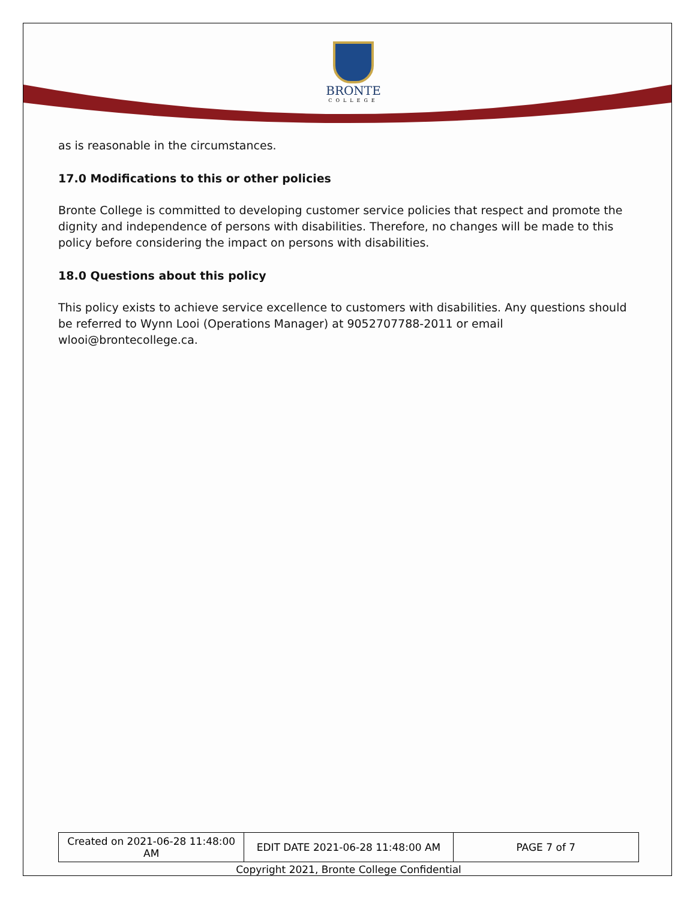BRONTE
COLLEGE
as is reasonable in the circumstances.
17.0 Modifications to this or other policies
Bronte College is committed to developing customer service policies that respect and promote the dignity and independence of persons with disabilities. Therefore, no changes will be made to this policy before considering the impact on persons with disabilities.
18.0 Questions about this policy
This policy exists to achieve service excellence to customers with disabilities. Any questions should be referred to Wynn Looi (Operations Manager) at 9052707788-2011 or email wlooi@brontecollege.ca.
| Created on 2021-06-28 11:48:00 AM | EDIT DATE 2021-06-28 11:48:00 AM | PAGE 7 of 7 |
Copyright 2021, Bronte College Confidential